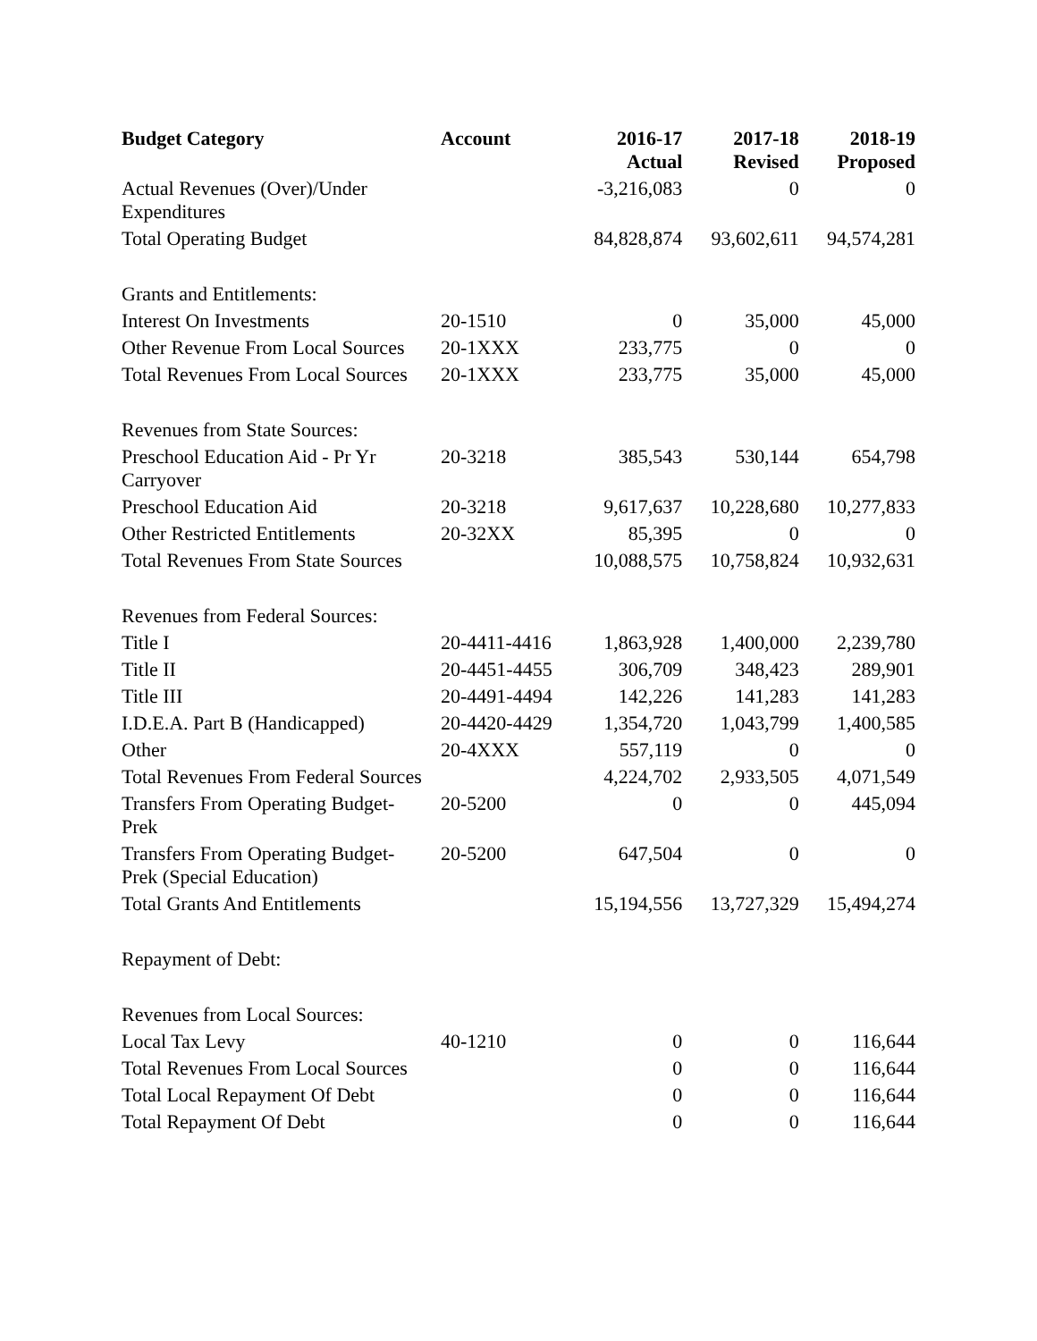| Budget Category | Account | 2016-17 Actual | 2017-18 Revised | 2018-19 Proposed |
| --- | --- | --- | --- | --- |
| Actual Revenues (Over)/Under Expenditures | | -3,216,083 | 0 | 0 |
| Total Operating Budget | | 84,828,874 | 93,602,611 | 94,574,281 |
| Grants and Entitlements: | | | | |
| Interest On Investments | 20-1510 | 0 | 35,000 | 45,000 |
| Other Revenue From Local Sources | 20-1XXX | 233,775 | 0 | 0 |
| Total Revenues From Local Sources | 20-1XXX | 233,775 | 35,000 | 45,000 |
| Revenues from State Sources: | | | | |
| Preschool Education Aid - Pr Yr Carryover | 20-3218 | 385,543 | 530,144 | 654,798 |
| Preschool Education Aid | 20-3218 | 9,617,637 | 10,228,680 | 10,277,833 |
| Other Restricted Entitlements | 20-32XX | 85,395 | 0 | 0 |
| Total Revenues From State Sources | | 10,088,575 | 10,758,824 | 10,932,631 |
| Revenues from Federal Sources: | | | | |
| Title I | 20-4411-4416 | 1,863,928 | 1,400,000 | 2,239,780 |
| Title II | 20-4451-4455 | 306,709 | 348,423 | 289,901 |
| Title III | 20-4491-4494 | 142,226 | 141,283 | 141,283 |
| I.D.E.A. Part B (Handicapped) | 20-4420-4429 | 1,354,720 | 1,043,799 | 1,400,585 |
| Other | 20-4XXX | 557,119 | 0 | 0 |
| Total Revenues From Federal Sources | | 4,224,702 | 2,933,505 | 4,071,549 |
| Transfers From Operating Budget-Prek | 20-5200 | 0 | 0 | 445,094 |
| Transfers From Operating Budget-Prek (Special Education) | 20-5200 | 647,504 | 0 | 0 |
| Total Grants And Entitlements | | 15,194,556 | 13,727,329 | 15,494,274 |
| Repayment of Debt: | | | | |
| Revenues from Local Sources: | | | | |
| Local Tax Levy | 40-1210 | 0 | 0 | 116,644 |
| Total Revenues From Local Sources | | 0 | 0 | 116,644 |
| Total Local Repayment Of Debt | | 0 | 0 | 116,644 |
| Total Repayment Of Debt | | 0 | 0 | 116,644 |